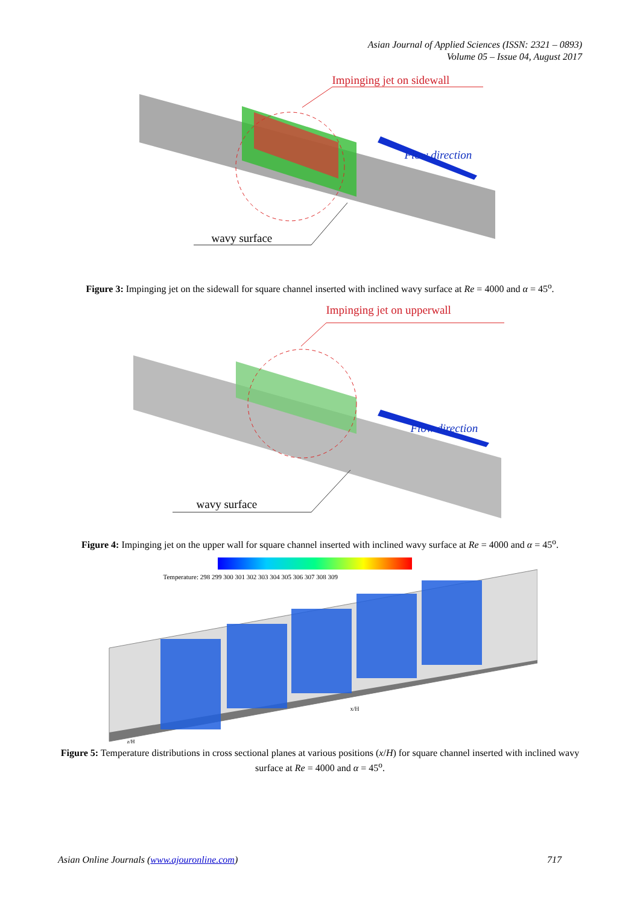Asian Journal of Applied Sciences (ISSN: 2321 – 0893)
Volume 05 – Issue 04, August 2017
Impinging jet on sidewall
Flow direction
wavy surface
Figure 3: Impinging jet on the sidewall for square channel inserted with inclined wavy surface at Re = 4000 and α = 45<sup>o</sup>.
Impinging jet on upperwall
Flow direction
wavy surface
Figure 4: Impinging jet on the upper wall for square channel inserted with inclined wavy surface at Re = 4000 and α = 45<sup>o</sup>.
Temperature: 298 299 300 301 302 303 304 305 306 307 308 309
x/H
z/H
Figure 5: Temperature distributions in cross sectional planes at various positions (x/H) for square channel inserted with inclined wavy surface at Re = 4000 and α = 45<sup>o</sup>.
Asian Online Journals (www.ajouronline.com) 717